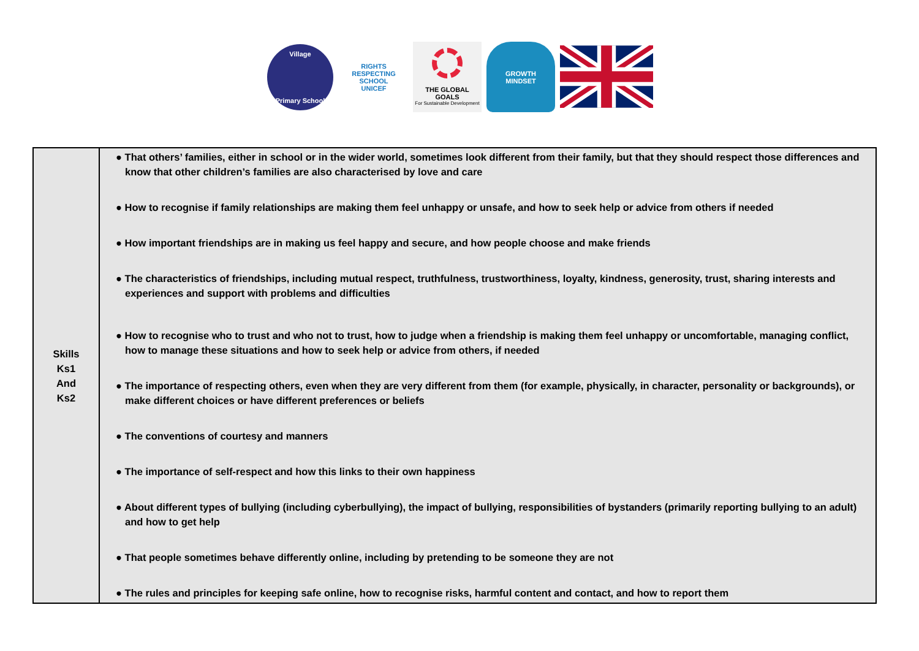Village
Primary School
RIGHTS RESPECTING SCHOOL
UNICEF
THE GLOBAL GOALS
For Sustainable Development
GROWTH
MINDSET
| Skills Ks1 And Ks2 | ● That others’ families, either in school or in the wider world, sometimes look different from their family, but that they should respect those differences and know that other children’s families are also characterised by love and care ● How to recognise if family relationships are making them feel unhappy or unsafe, and how to seek help or advice from others if needed ● How important friendships are in making us feel happy and secure, and how people choose and make friends ● The characteristics of friendships, including mutual respect, truthfulness, trustworthiness, loyalty, kindness, generosity, trust, sharing interests and experiences and support with problems and difficulties ● How to recognise who to trust and who not to trust, how to judge when a friendship is making them feel unhappy or uncomfortable, managing conflict, how to manage these situations and how to seek help or advice from others, if needed ● The importance of respecting others, even when they are very different from them (for example, physically, in character, personality or backgrounds), or make different choices or have different preferences or beliefs ● The conventions of courtesy and manners ● The importance of self-respect and how this links to their own happiness ● About different types of bullying (including cyberbullying), the impact of bullying, responsibilities of bystanders (primarily reporting bullying to an adult) and how to get help ● That people sometimes behave differently online, including by pretending to be someone they are not ● The rules and principles for keeping safe online, how to recognise risks, harmful content and contact, and how to report them |